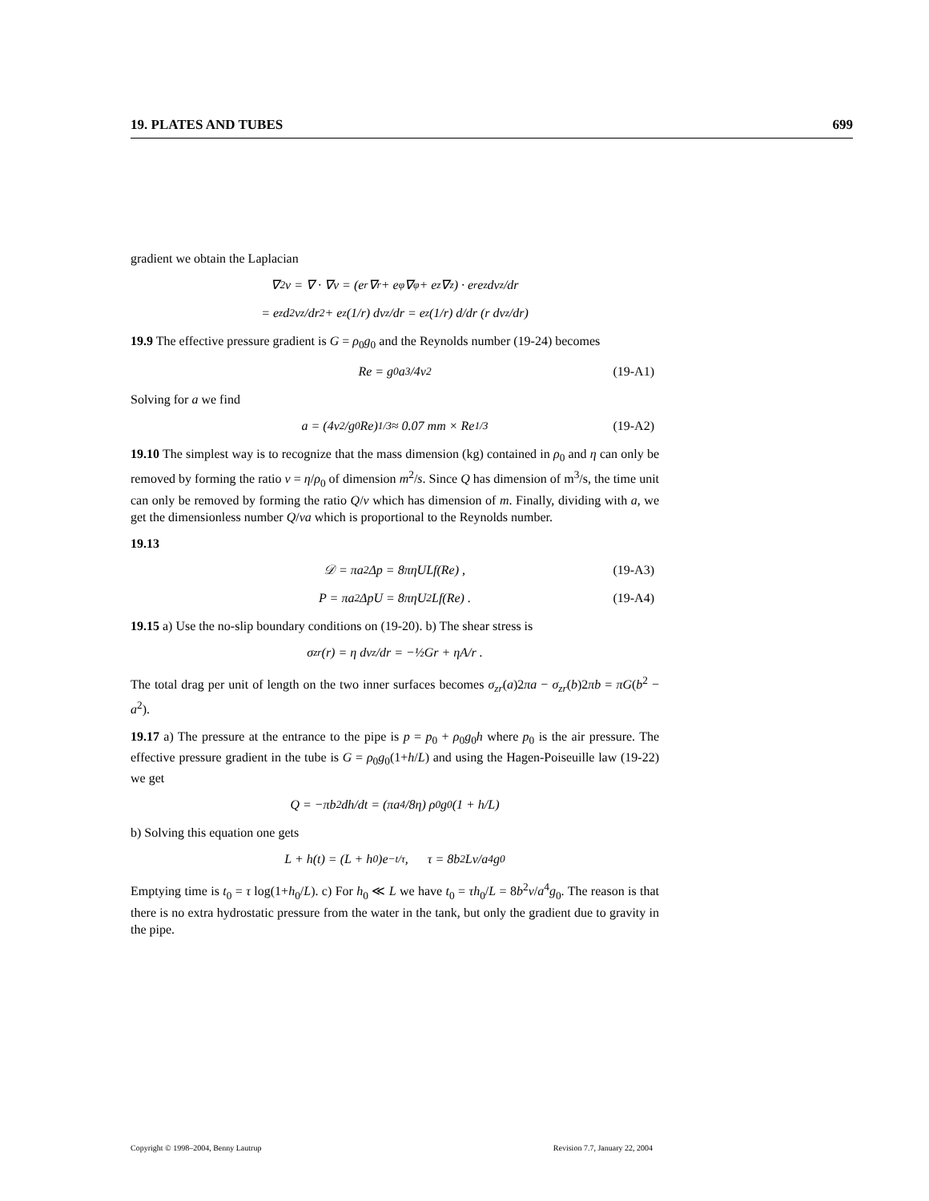19. PLATES AND TUBES 699
gradient we obtain the Laplacian
∇<sup>2</sup>v = ∇ · ∇v = (e<sub>r</sub>∇<sub>r</sub> + e<sub>φ</sub>∇<sub>φ</sub> + e<sub>z</sub>∇<sub>z</sub>) · e<sub>r</sub>e<sub>z</sub> dv<sub>z</sub>/dr
= e<sub>z</sub> d<sup>2</sup>v<sub>z</sub>/dr<sup>2</sup> + e<sub>z</sub> (1/r) dv<sub>z</sub>/dr = e<sub>z</sub> (1/r) d/dr (r dv<sub>z</sub>/dr)
19.9 The effective pressure gradient is G = ρ<sub>0</sub>g<sub>0</sub> and the Reynolds number (19-24) becomes
Re = g<sub>0</sub>a<sup>3</sup>/4ν<sup>2</sup> (19-A1)
Solving for a we find
a = (4ν<sup>2</sup>/g<sub>0</sub> Re)<sup>1/3</sup> ≈ 0.07 mm × Re<sup>1/3</sup> (19-A2)
19.10 The simplest way is to recognize that the mass dimension (kg) contained in ρ<sub>0</sub> and η can only be removed by forming the ratio ν = η/ρ<sub>0</sub> of dimension m<sup>2</sup>/s. Since Q has dimension of m<sup>3</sup>/s, the time unit can only be removed by forming the ratio Q/ν which has dimension of m. Finally, dividing with a, we get the dimensionless number Q/νa which is proportional to the Reynolds number.
19.13
𝒟 = πa<sup>2</sup>Δp = 8πηULf(Re) , (19-A3)
P = πa<sup>2</sup>ΔpU = 8πηU<sup>2</sup>Lf(Re) . (19-A4)
19.15 a) Use the no-slip boundary conditions on (19-20). b) The shear stress is
σ<sub>zr</sub>(r) = η dv<sub>z</sub>/dr = −½Gr + ηA/r .
The total drag per unit of length on the two inner surfaces becomes σ<sub>zr</sub>(a)2πa − σ<sub>zr</sub>(b)2πb = πG(b<sup>2</sup> − a<sup>2</sup>).
19.17 a) The pressure at the entrance to the pipe is p = p<sub>0</sub> + ρ<sub>0</sub>g<sub>0</sub>h where p<sub>0</sub> is the air pressure. The effective pressure gradient in the tube is G = ρ<sub>0</sub>g<sub>0</sub>(1+h/L) and using the Hagen-Poiseuille law (19-22) we get
Q = −πb<sup>2</sup> dh/dt = (πa<sup>4</sup>/8η) ρ<sub>0</sub>g<sub>0</sub> (1 + h/L)
b) Solving this equation one gets
L + h(t) = (L + h<sub>0</sub>)e<sup>−t/τ</sup> , τ = 8b<sup>2</sup>Lν/a<sup>4</sup>g<sub>0</sub>
Emptying time is t<sub>0</sub> = τ log(1+h<sub>0</sub>/L). c) For h<sub>0</sub> ≪ L we have t<sub>0</sub> = τh<sub>0</sub>/L = 8b<sup>2</sup>ν/a<sup>4</sup>g<sub>0</sub>. The reason is that there is no extra hydrostatic pressure from the water in the tank, but only the gradient due to gravity in the pipe.
Copyright © 1998–2004, Benny Lautrup Revision 7.7, January 22, 2004